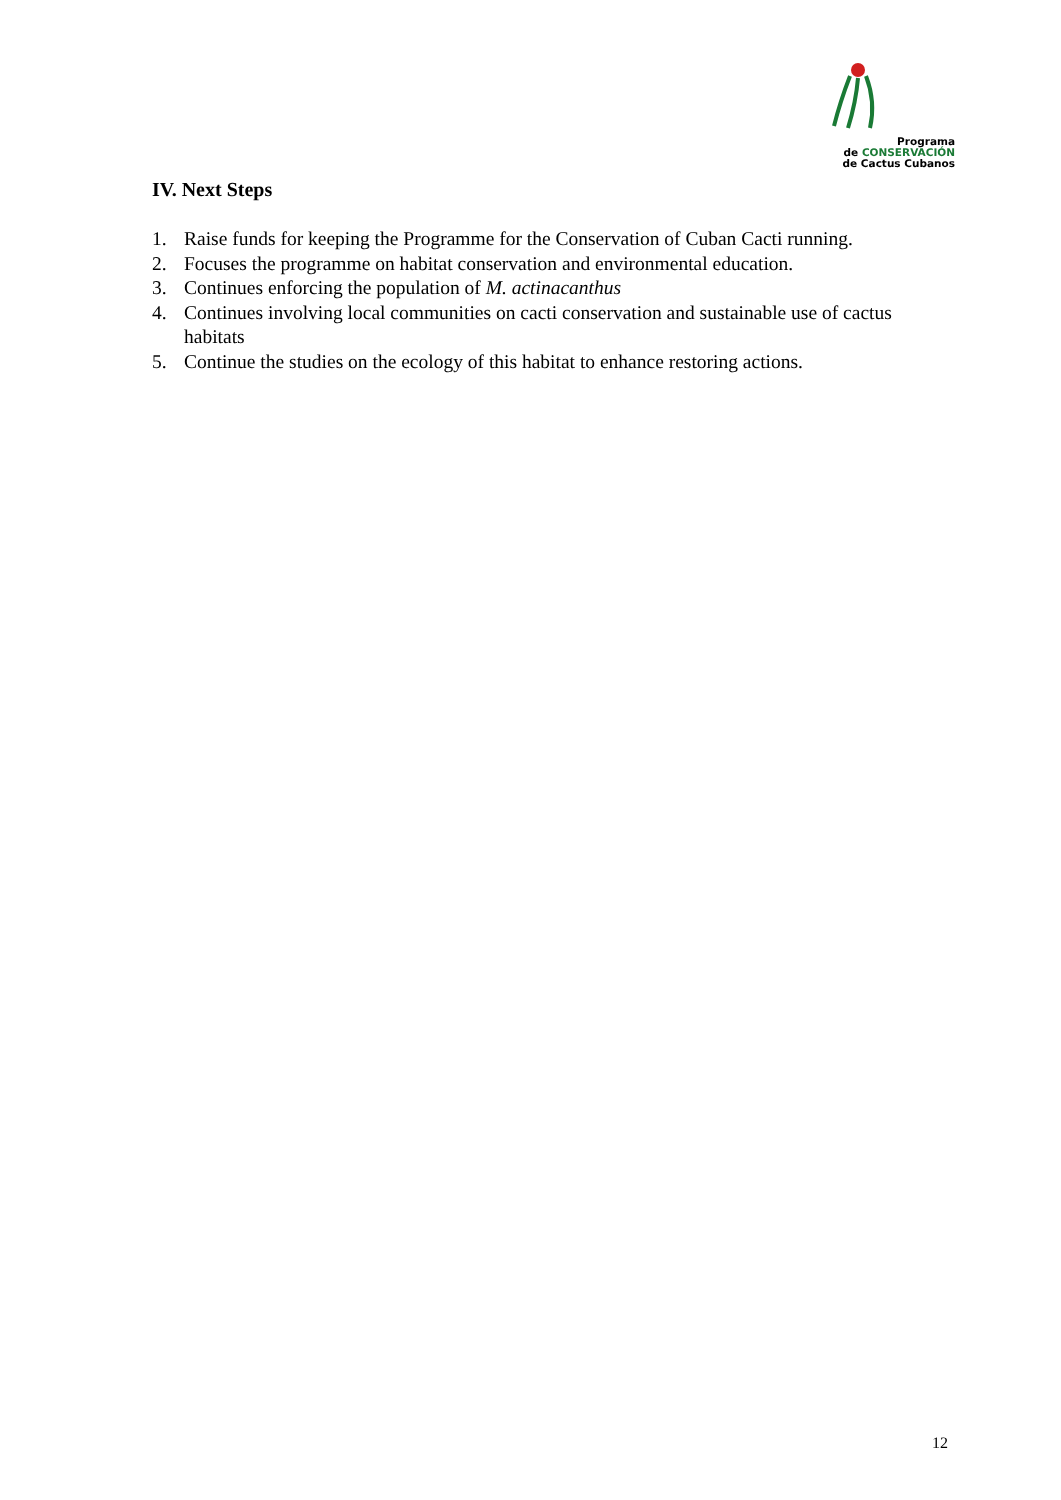Programa
de CONSERVACIÓN
de Cactus Cubanos
IV. Next Steps
1. Raise funds for keeping the Programme for the Conservation of Cuban Cacti running.
2. Focuses the programme on habitat conservation and environmental education.
3. Continues enforcing the population of M. actinacanthus
4. Continues involving local communities on cacti conservation and sustainable use of cactus habitats
5. Continue the studies on the ecology of this habitat to enhance restoring actions.
12